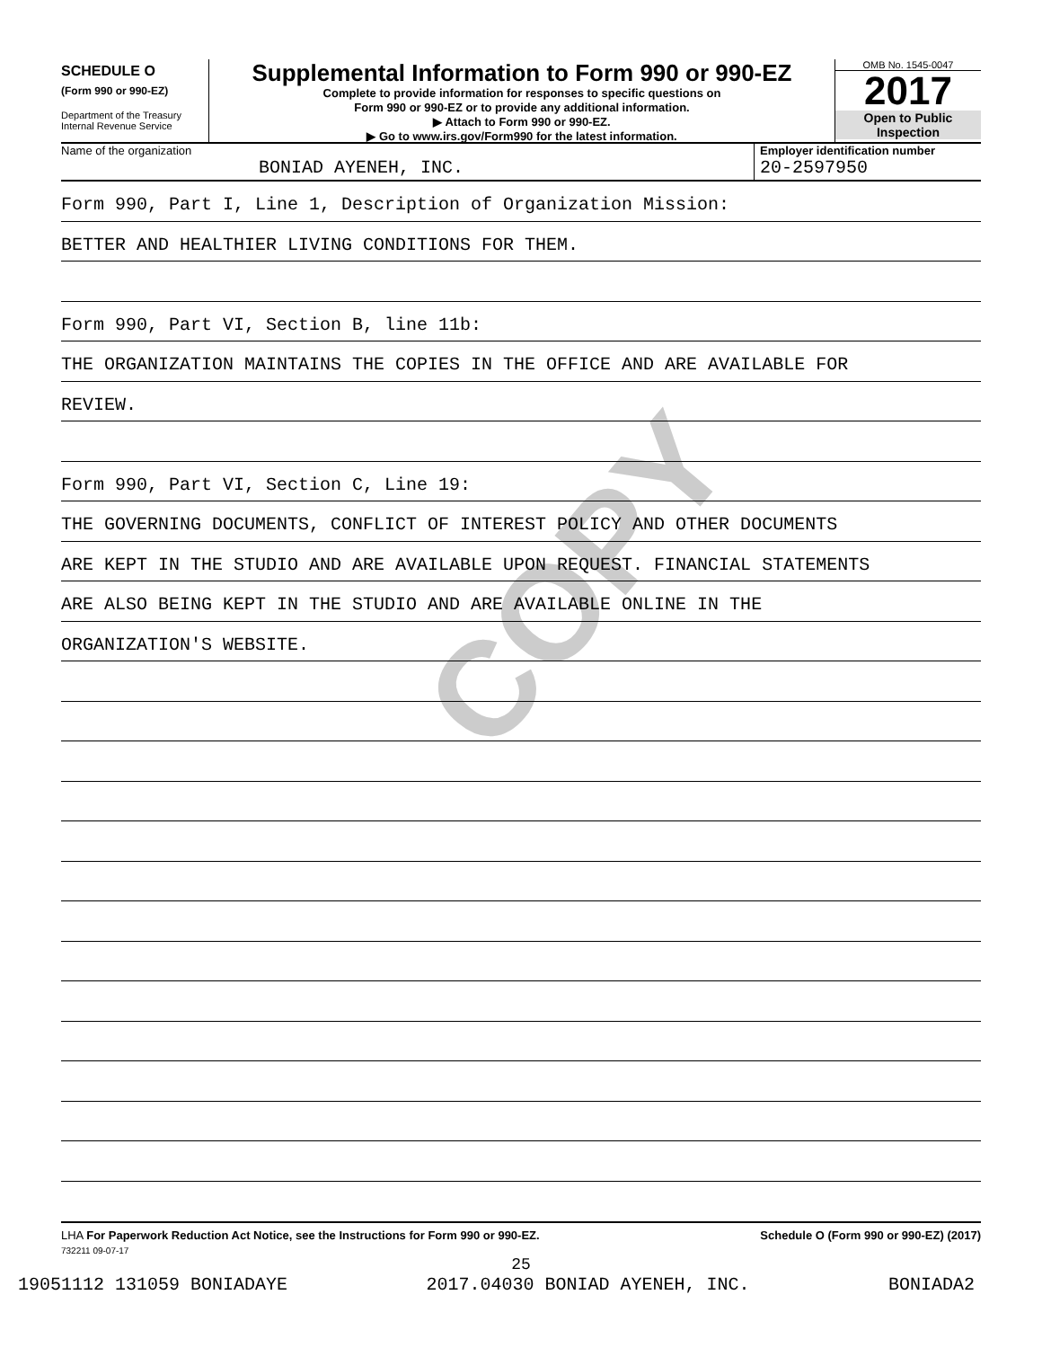COPY
SCHEDULE O
(Form 990 or 990-EZ)
Department of the Treasury
Internal Revenue Service
Supplemental Information to Form 990 or 990-EZ
Complete to provide information for responses to specific questions on
Form 990 or 990-EZ or to provide any additional information.
▶ Attach to Form 990 or 990-EZ.
▶ Go to www.irs.gov/Form990 for the latest information.
OMB No. 1545-0047
2017
Open to Public
Inspection
Name of the organization
BONIAD AYENEH, INC.
Employer identification number
20-2597950
Form 990, Part I, Line 1, Description of Organization Mission:
BETTER AND HEALTHIER LIVING CONDITIONS FOR THEM.
Form 990, Part VI, Section B, line 11b:
THE ORGANIZATION MAINTAINS THE COPIES IN THE OFFICE AND ARE AVAILABLE FOR
REVIEW.
Form 990, Part VI, Section C, Line 19:
THE GOVERNING DOCUMENTS, CONFLICT OF INTEREST POLICY AND OTHER DOCUMENTS
ARE KEPT IN THE STUDIO AND ARE AVAILABLE UPON REQUEST. FINANCIAL STATEMENTS
ARE ALSO BEING KEPT IN THE STUDIO AND ARE AVAILABLE ONLINE IN THE
ORGANIZATION'S WEBSITE.
LHA For Paperwork Reduction Act Notice, see the Instructions for Form 990 or 990-EZ. Schedule O (Form 990 or 990-EZ) (2017)
732211 09-07-17
25
19051112 131059 BONIADAYE 2017.04030 BONIAD AYENEH, INC. BONIADA2